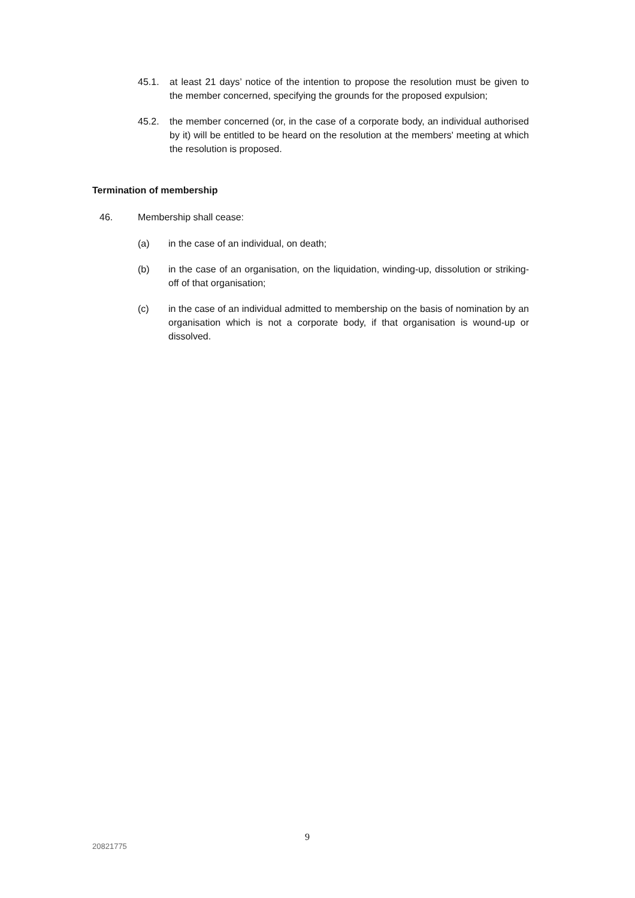45.1. at least 21 days’ notice of the intention to propose the resolution must be given to the member concerned, specifying the grounds for the proposed expulsion;
45.2. the member concerned (or, in the case of a corporate body, an individual authorised by it) will be entitled to be heard on the resolution at the members' meeting at which the resolution is proposed.
Termination of membership
46. Membership shall cease:
(a) in the case of an individual, on death;
(b) in the case of an organisation, on the liquidation, winding-up, dissolution or striking-off of that organisation;
(c) in the case of an individual admitted to membership on the basis of nomination by an organisation which is not a corporate body, if that organisation is wound-up or dissolved.
9
20821775